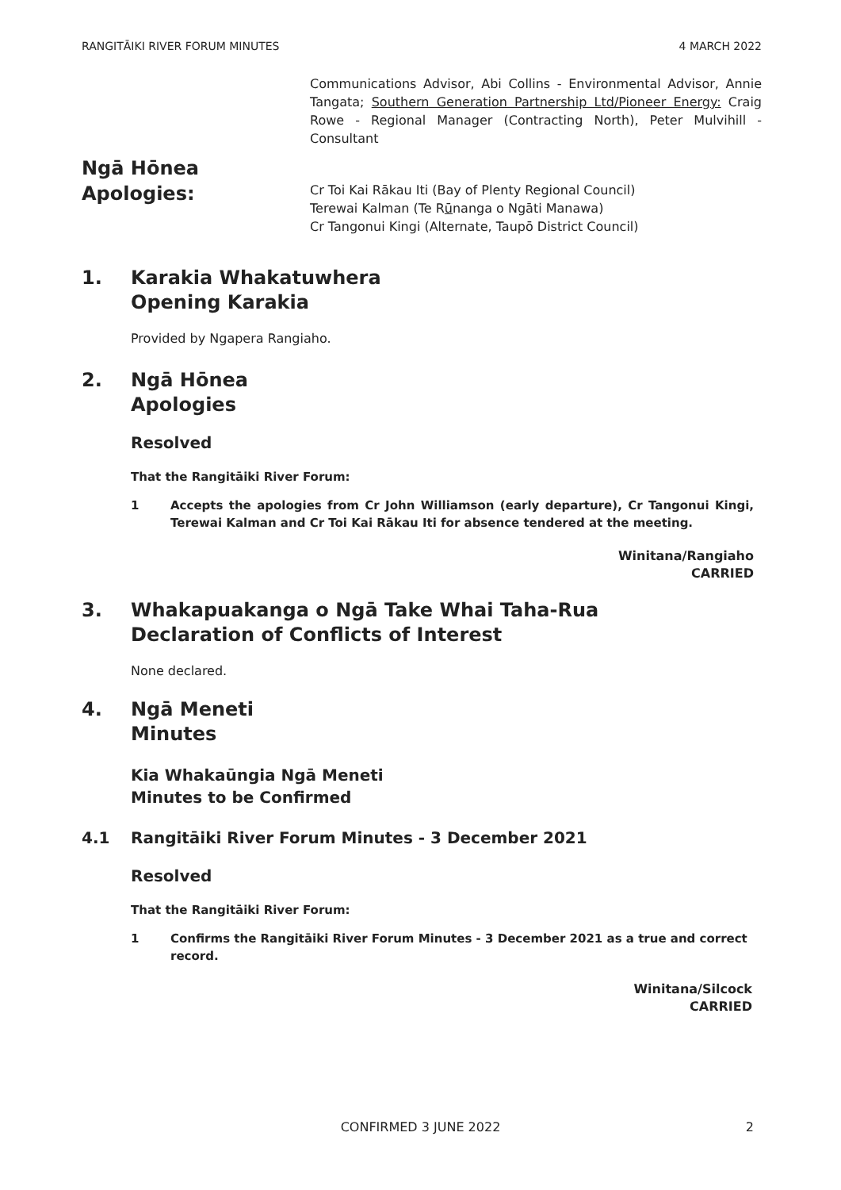RANGITĀIKI RIVER FORUM MINUTES 4 MARCH 2022
Communications Advisor, Abi Collins - Environmental Advisor, Annie Tangata; Southern Generation Partnership Ltd/Pioneer Energy: Craig Rowe - Regional Manager (Contracting North), Peter Mulvihill - Consultant
Ngā Hōnea
Apologies:
Cr Toi Kai Rākau Iti (Bay of Plenty Regional Council)
Terewai Kalman (Te Rūnanga o Ngāti Manawa)
Cr Tangonui Kingi (Alternate, Taupō District Council)
1. Karakia Whakatuwhera
Opening Karakia
Provided by Ngapera Rangiaho.
2. Ngā Hōnea
Apologies
Resolved
That the Rangitāiki River Forum:
1 Accepts the apologies from Cr John Williamson (early departure), Cr Tangonui Kingi, Terewai Kalman and Cr Toi Kai Rākau Iti for absence tendered at the meeting.
Winitana/Rangiaho
CARRIED
3. Whakapuakanga o Ngā Take Whai Taha-Rua
Declaration of Conflicts of Interest
None declared.
4. Ngā Meneti
Minutes
Kia Whakaūngia Ngā Meneti
Minutes to be Confirmed
4.1 Rangitāiki River Forum Minutes - 3 December 2021
Resolved
That the Rangitāiki River Forum:
1 Confirms the Rangitāiki River Forum Minutes - 3 December 2021 as a true and correct record.
Winitana/Silcock
CARRIED
CONFIRMED 3 JUNE 2022 2